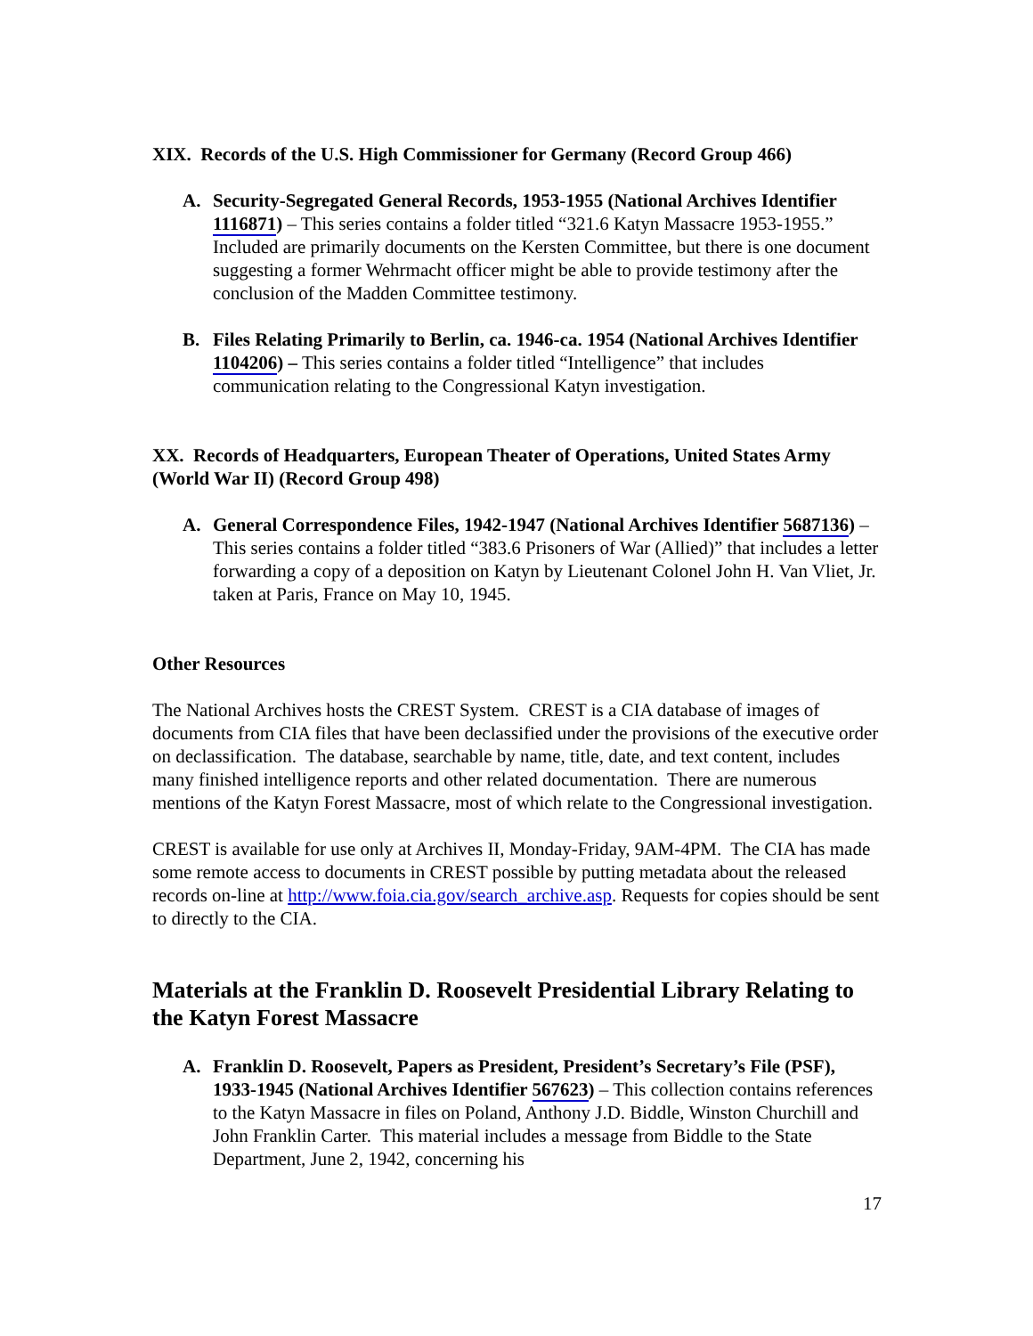XIX. Records of the U.S. High Commissioner for Germany (Record Group 466)
A. Security-Segregated General Records, 1953-1955 (National Archives Identifier 1116871) – This series contains a folder titled “321.6 Katyn Massacre 1953-1955.” Included are primarily documents on the Kersten Committee, but there is one document suggesting a former Wehrmacht officer might be able to provide testimony after the conclusion of the Madden Committee testimony.
B. Files Relating Primarily to Berlin, ca. 1946-ca. 1954 (National Archives Identifier 1104206) – This series contains a folder titled “Intelligence” that includes communication relating to the Congressional Katyn investigation.
XX. Records of Headquarters, European Theater of Operations, United States Army (World War II) (Record Group 498)
A. General Correspondence Files, 1942-1947 (National Archives Identifier 5687136) – This series contains a folder titled “383.6 Prisoners of War (Allied)” that includes a letter forwarding a copy of a deposition on Katyn by Lieutenant Colonel John H. Van Vliet, Jr. taken at Paris, France on May 10, 1945.
Other Resources
The National Archives hosts the CREST System. CREST is a CIA database of images of documents from CIA files that have been declassified under the provisions of the executive order on declassification. The database, searchable by name, title, date, and text content, includes many finished intelligence reports and other related documentation. There are numerous mentions of the Katyn Forest Massacre, most of which relate to the Congressional investigation.
CREST is available for use only at Archives II, Monday-Friday, 9AM-4PM. The CIA has made some remote access to documents in CREST possible by putting metadata about the released records on-line at http://www.foia.cia.gov/search_archive.asp. Requests for copies should be sent to directly to the CIA.
Materials at the Franklin D. Roosevelt Presidential Library Relating to the Katyn Forest Massacre
A. Franklin D. Roosevelt, Papers as President, President’s Secretary’s File (PSF), 1933-1945 (National Archives Identifier 567623) – This collection contains references to the Katyn Massacre in files on Poland, Anthony J.D. Biddle, Winston Churchill and John Franklin Carter. This material includes a message from Biddle to the State Department, June 2, 1942, concerning his
17